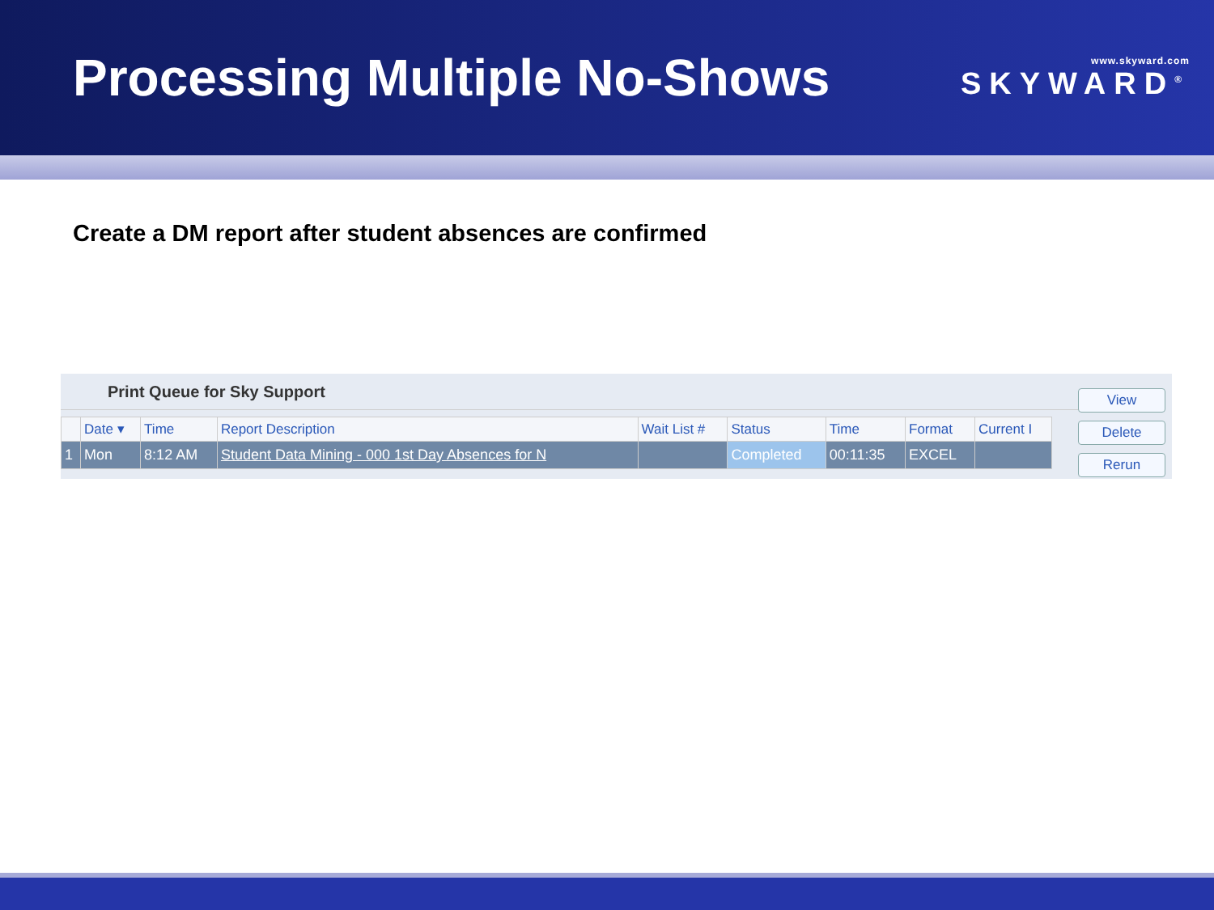Processing Multiple No-Shows
www.skyward.com
SKYWARD<sup>®</sup>
Create a DM report after student absences are confirmed
Print Queue for Sky Support
| | Date ▾ | Time | Report Description | Wait List # | Status | Time | Format | Current I |
| --- | --- | --- | --- | --- | --- | --- | --- | --- |
| 1 | Mon | 8:12 AM | Student Data Mining - 000 1st Day Absences for N | | Completed | 00:11:35 | EXCEL | |
View
Delete
Rerun